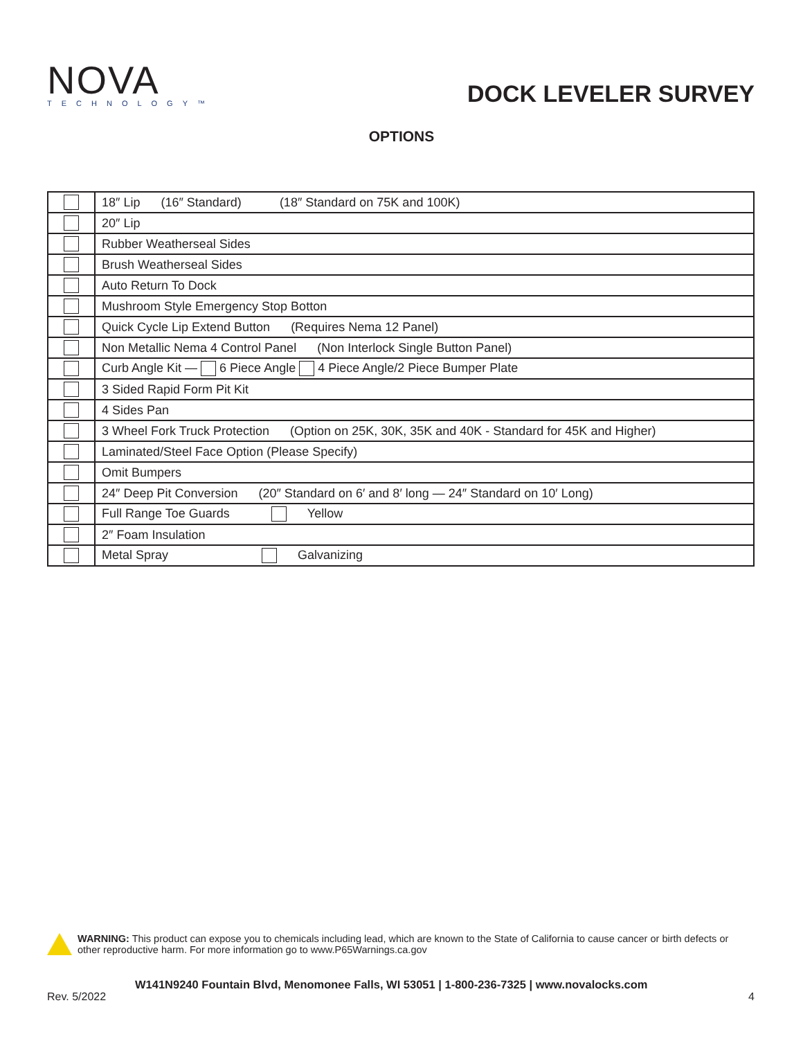NOVA
TECHNOLOGY™
DOCK LEVELER SURVEY
OPTIONS
| | 18″ Lip (16″ Standard) (18″ Standard on 75K and 100K) |
| | 20″ Lip |
| | Rubber Weatherseal Sides |
| | Brush Weatherseal Sides |
| | Auto Return To Dock |
| | Mushroom Style Emergency Stop Botton |
| | Quick Cycle Lip Extend Button (Requires Nema 12 Panel) |
| | Non Metallic Nema 4 Control Panel (Non Interlock Single Button Panel) |
| | Curb Angle Kit — 6 Piece Angle 4 Piece Angle/2 Piece Bumper Plate |
| | 3 Sided Rapid Form Pit Kit |
| | 4 Sides Pan |
| | 3 Wheel Fork Truck Protection (Option on 25K, 30K, 35K and 40K - Standard for 45K and Higher) |
| | Laminated/Steel Face Option (Please Specify) |
| | Omit Bumpers |
| | 24″ Deep Pit Conversion (20″ Standard on 6′ and 8′ long — 24″ Standard on 10′ Long) |
| | Full Range Toe Guards Yellow |
| | 2″ Foam Insulation |
| | Metal Spray Galvanizing |
WARNING: This product can expose you to chemicals including lead, which are known to the State of California to cause cancer or birth defects or other reproductive harm. For more information go to www.P65Warnings.ca.gov
W141N9240 Fountain Blvd, Menomonee Falls, WI 53051 | 1-800-236-7325 | www.novalocks.com
Rev. 5/2022 4